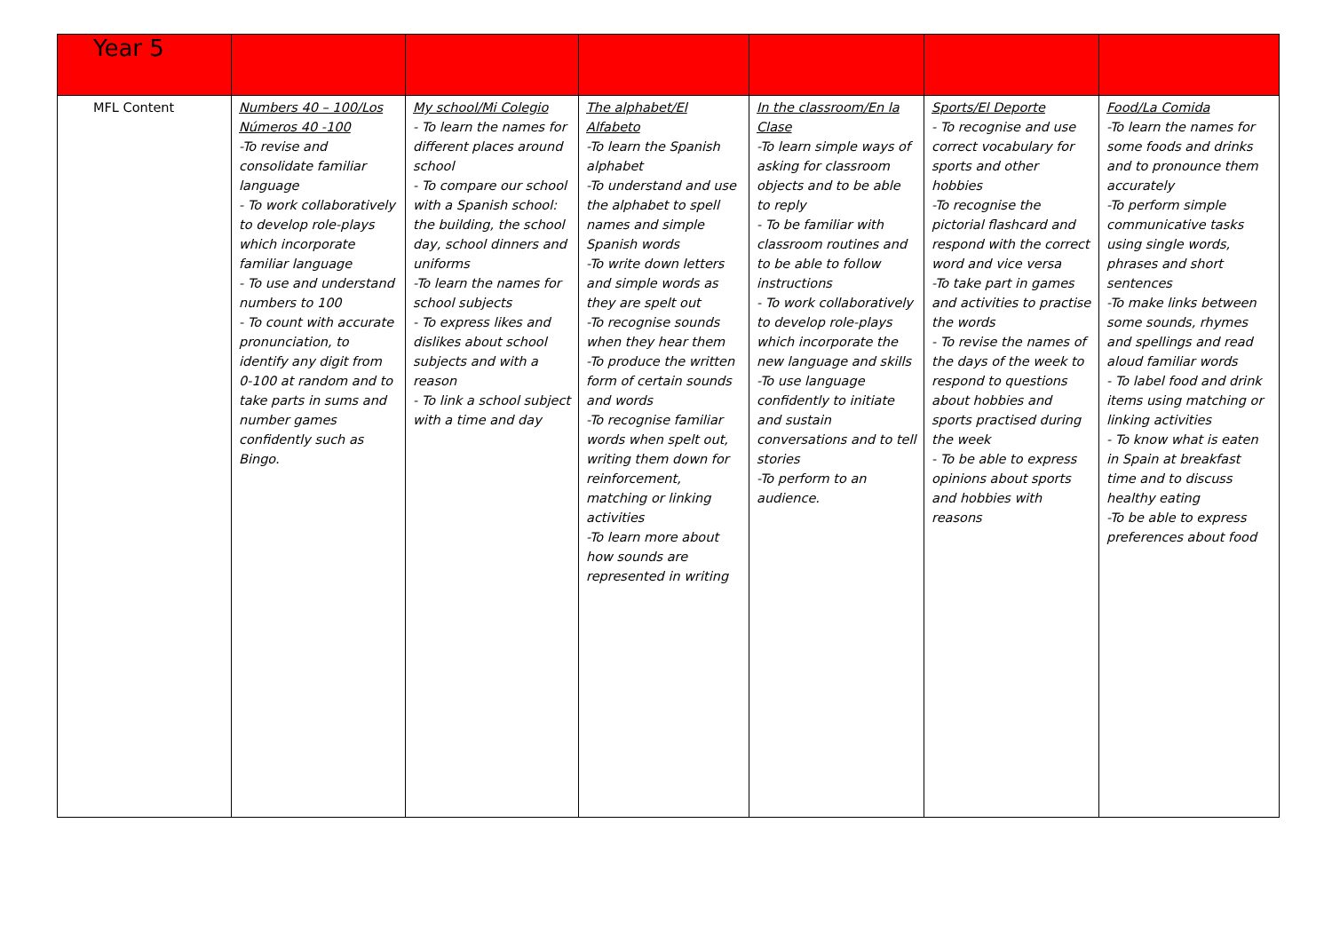| Year 5 | | | | | | |
| MFL Content | Numbers 40 – 100/Los Números 40 -100 -To revise and consolidate familiar language - To work collaboratively to develop role-plays which incorporate familiar language - To use and understand numbers to 100 - To count with accurate pronunciation, to identify any digit from 0-100 at random and to take parts in sums and number games confidently such as Bingo. | My school/Mi Colegio - To learn the names for different places around school - To compare our school with a Spanish school: the building, the school day, school dinners and uniforms -To learn the names for school subjects - To express likes and dislikes about school subjects and with a reason - To link a school subject with a time and day | The alphabet/El Alfabeto -To learn the Spanish alphabet -To understand and use the alphabet to spell names and simple Spanish words -To write down letters and simple words as they are spelt out -To recognise sounds when they hear them -To produce the written form of certain sounds and words -To recognise familiar words when spelt out, writing them down for reinforcement, matching or linking activities -To learn more about how sounds are represented in writing | In the classroom/En la Clase -To learn simple ways of asking for classroom objects and to be able to reply - To be familiar with classroom routines and to be able to follow instructions - To work collaboratively to develop role-plays which incorporate the new language and skills -To use language confidently to initiate and sustain conversations and to tell stories -To perform to an audience. | Sports/El Deporte - To recognise and use correct vocabulary for sports and other hobbies -To recognise the pictorial flashcard and respond with the correct word and vice versa -To take part in games and activities to practise the words - To revise the names of the days of the week to respond to questions about hobbies and sports practised during the week - To be able to express opinions about sports and hobbies with reasons | Food/La Comida -To learn the names for some foods and drinks and to pronounce them accurately -To perform simple communicative tasks using single words, phrases and short sentences -To make links between some sounds, rhymes and spellings and read aloud familiar words - To label food and drink items using matching or linking activities - To know what is eaten in Spain at breakfast time and to discuss healthy eating -To be able to express preferences about food |